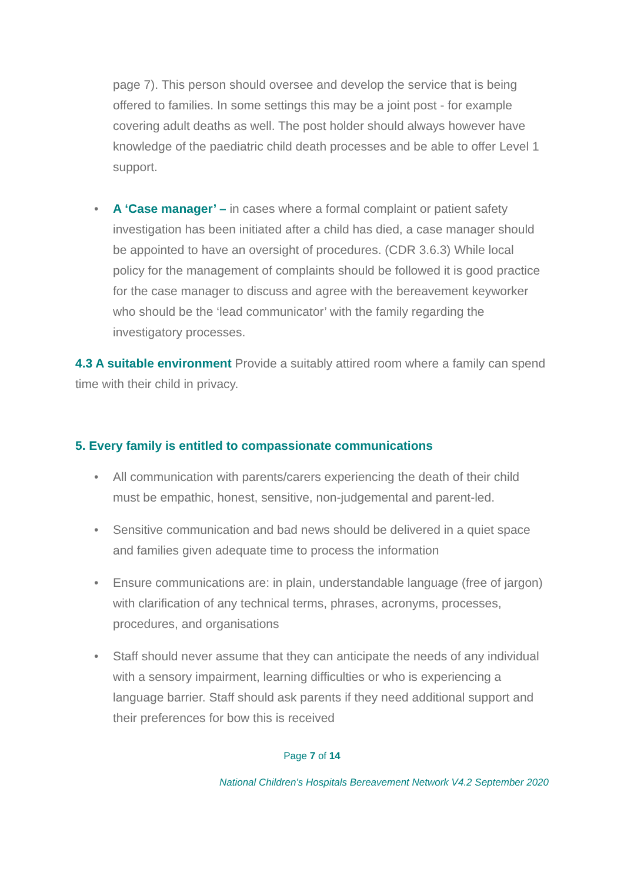page 7). This person should oversee and develop the service that is being offered to families. In some settings this may be a joint post - for example covering adult deaths as well. The post holder should always however have knowledge of the paediatric child death processes and be able to offer Level 1 support.
• A ‘Case manager’ – in cases where a formal complaint or patient safety investigation has been initiated after a child has died, a case manager should be appointed to have an oversight of procedures. (CDR 3.6.3) While local policy for the management of complaints should be followed it is good practice for the case manager to discuss and agree with the bereavement keyworker who should be the ‘lead communicator’ with the family regarding the investigatory processes.
4.3 A suitable environment Provide a suitably attired room where a family can spend time with their child in privacy.
5. Every family is entitled to compassionate communications
• All communication with parents/carers experiencing the death of their child must be empathic, honest, sensitive, non-judgemental and parent-led.
• Sensitive communication and bad news should be delivered in a quiet space and families given adequate time to process the information
• Ensure communications are: in plain, understandable language (free of jargon) with clarification of any technical terms, phrases, acronyms, processes, procedures, and organisations
• Staff should never assume that they can anticipate the needs of any individual with a sensory impairment, learning difficulties or who is experiencing a language barrier. Staff should ask parents if they need additional support and their preferences for bow this is received
Page 7 of 14
National Children’s Hospitals Bereavement Network V4.2 September 2020